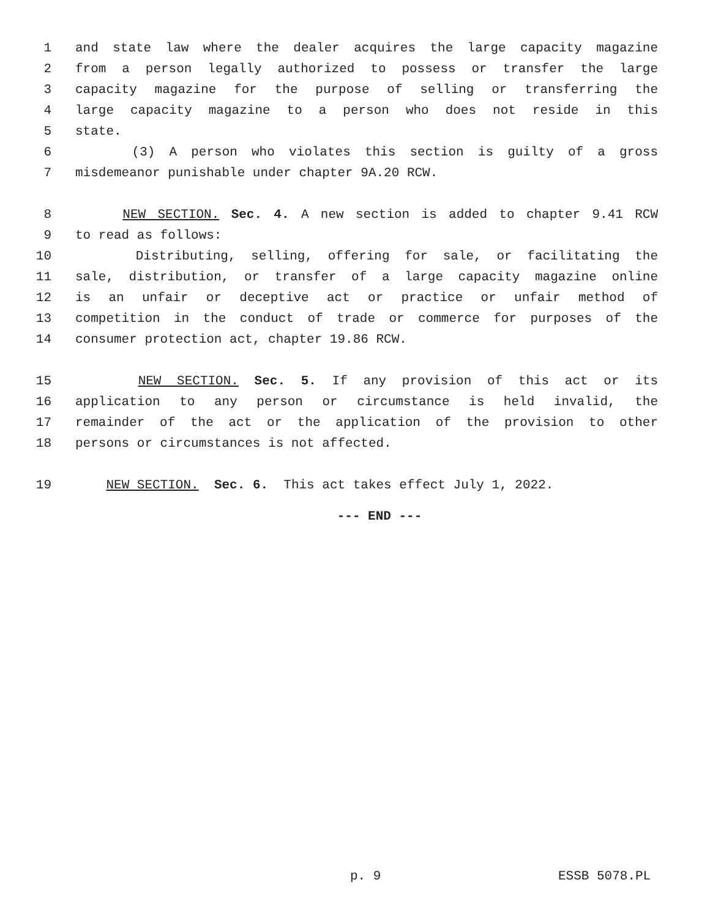1 and state law where the dealer acquires the large capacity magazine
2 from a person legally authorized to possess or transfer the large
3 capacity magazine for the purpose of selling or transferring the
4 large capacity magazine to a person who does not reside in this
5 state.
6 (3) A person who violates this section is guilty of a gross
7 misdemeanor punishable under chapter 9A.20 RCW.
8 NEW SECTION. Sec. 4. A new section is added to chapter 9.41 RCW
9 to read as follows:
10 Distributing, selling, offering for sale, or facilitating the
11 sale, distribution, or transfer of a large capacity magazine online
12 is an unfair or deceptive act or practice or unfair method of
13 competition in the conduct of trade or commerce for purposes of the
14 consumer protection act, chapter 19.86 RCW.
15 NEW SECTION. Sec. 5. If any provision of this act or its
16 application to any person or circumstance is held invalid, the
17 remainder of the act or the application of the provision to other
18 persons or circumstances is not affected.
19 NEW SECTION. Sec. 6. This act takes effect July 1, 2022.
--- END ---
p. 9 ESSB 5078.PL